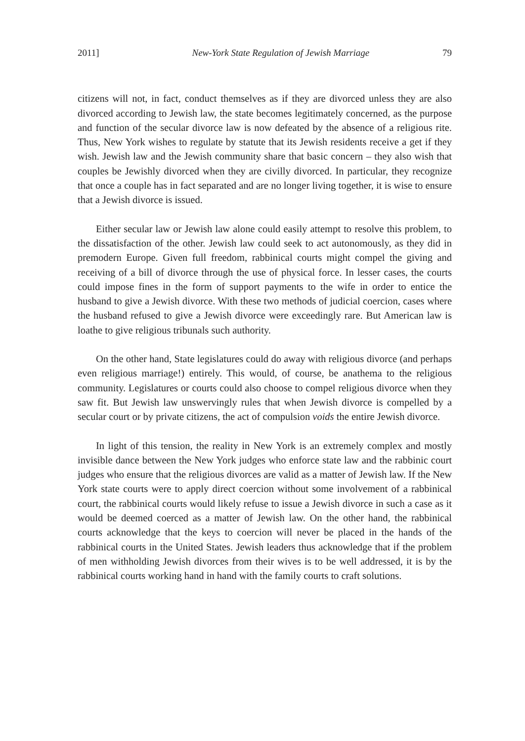2011] New-York State Regulation of Jewish Marriage 79
citizens will not, in fact, conduct themselves as if they are divorced unless they are also divorced according to Jewish law, the state becomes legitimately concerned, as the purpose and function of the secular divorce law is now defeated by the absence of a religious rite. Thus, New York wishes to regulate by statute that its Jewish residents receive a get if they wish. Jewish law and the Jewish community share that basic concern – they also wish that couples be Jewishly divorced when they are civilly divorced. In particular, they recognize that once a couple has in fact separated and are no longer living together, it is wise to ensure that a Jewish divorce is issued.
Either secular law or Jewish law alone could easily attempt to resolve this problem, to the dissatisfaction of the other. Jewish law could seek to act autonomously, as they did in premodern Europe. Given full freedom, rabbinical courts might compel the giving and receiving of a bill of divorce through the use of physical force. In lesser cases, the courts could impose fines in the form of support payments to the wife in order to entice the husband to give a Jewish divorce. With these two methods of judicial coercion, cases where the husband refused to give a Jewish divorce were exceedingly rare. But American law is loathe to give religious tribunals such authority.
On the other hand, State legislatures could do away with religious divorce (and perhaps even religious marriage!) entirely. This would, of course, be anathema to the religious community. Legislatures or courts could also choose to compel religious divorce when they saw fit. But Jewish law unswervingly rules that when Jewish divorce is compelled by a secular court or by private citizens, the act of compulsion voids the entire Jewish divorce.
In light of this tension, the reality in New York is an extremely complex and mostly invisible dance between the New York judges who enforce state law and the rabbinic court judges who ensure that the religious divorces are valid as a matter of Jewish law. If the New York state courts were to apply direct coercion without some involvement of a rabbinical court, the rabbinical courts would likely refuse to issue a Jewish divorce in such a case as it would be deemed coerced as a matter of Jewish law. On the other hand, the rabbinical courts acknowledge that the keys to coercion will never be placed in the hands of the rabbinical courts in the United States. Jewish leaders thus acknowledge that if the problem of men withholding Jewish divorces from their wives is to be well addressed, it is by the rabbinical courts working hand in hand with the family courts to craft solutions.